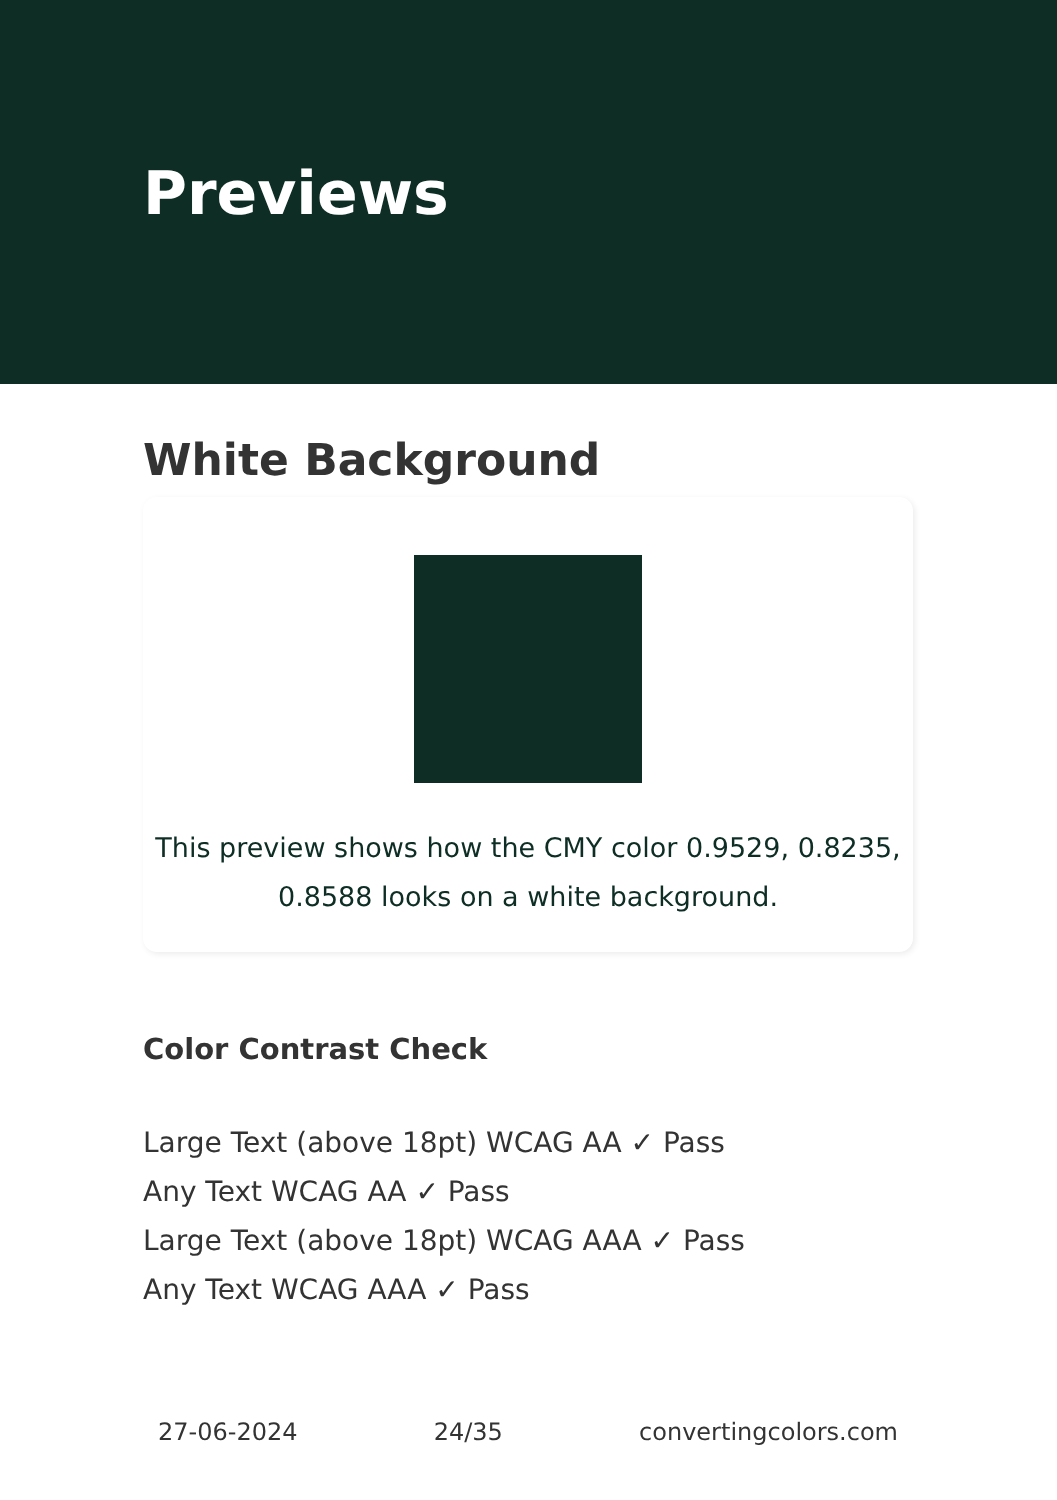Previews
White Background
This preview shows how the CMY color 0.9529, 0.8235,
0.8588 looks on a white background.
Color Contrast Check
Large Text (above 18pt) WCAG AA ✓ Pass
Any Text WCAG AA ✓ Pass
Large Text (above 18pt) WCAG AAA ✓ Pass
Any Text WCAG AAA ✓ Pass
27-06-2024 24/35 convertingcolors.com